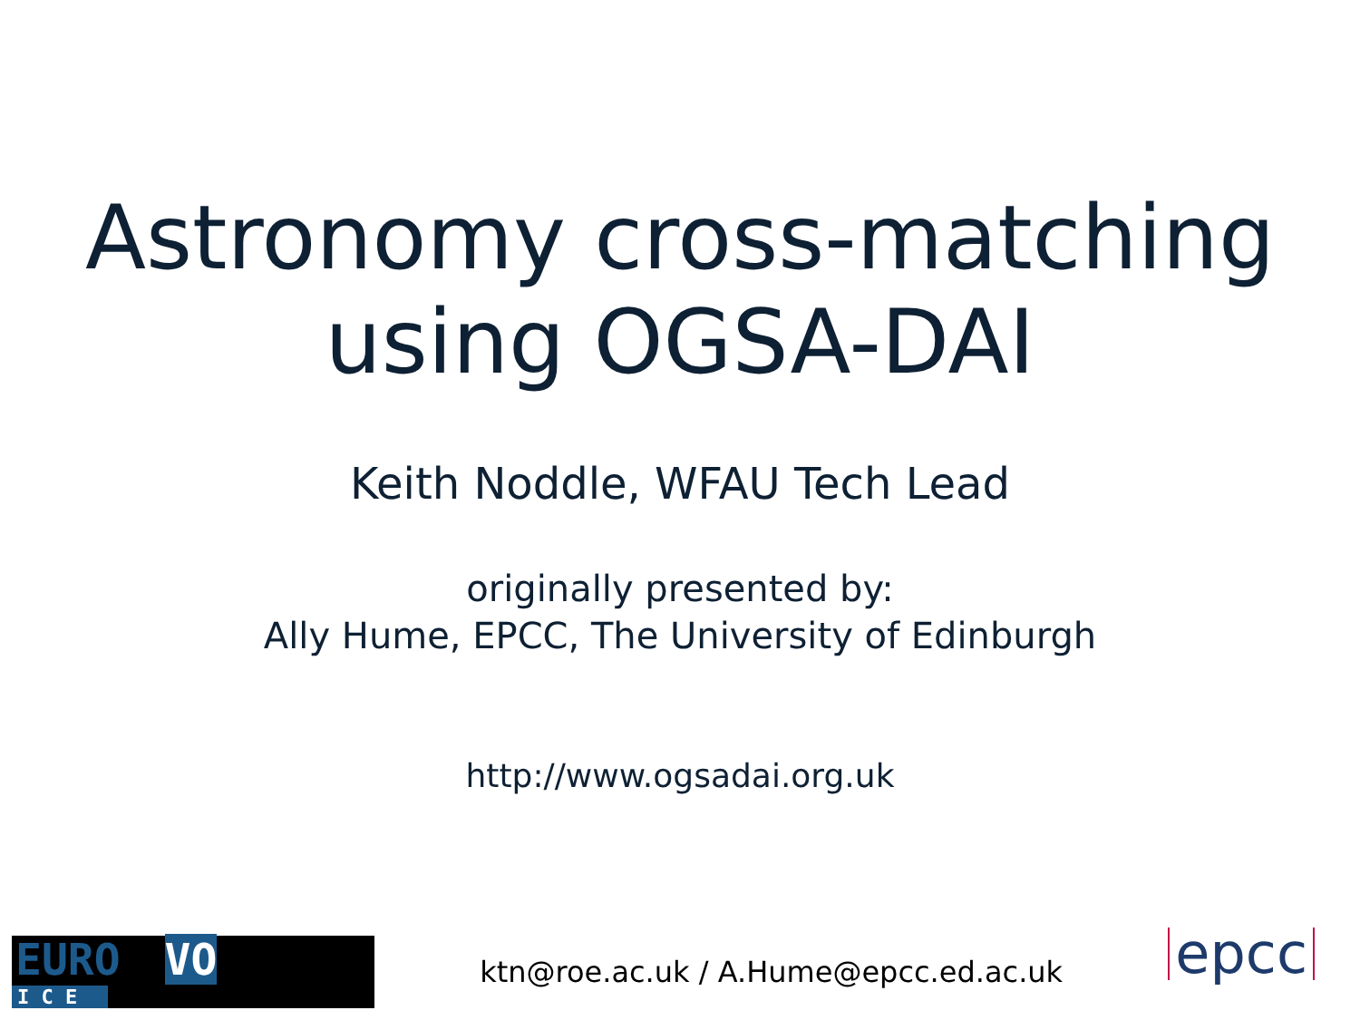Astronomy cross-matching
using OGSA-DAI
Keith Noddle, WFAU Tech Lead
originally presented by:
Ally Hume, EPCC, The University of Edinburgh
http://www.ogsadai.org.uk
EURO VO
I C E
ktn@roe.ac.uk / A.Hume@epcc.ed.ac.uk
epcc